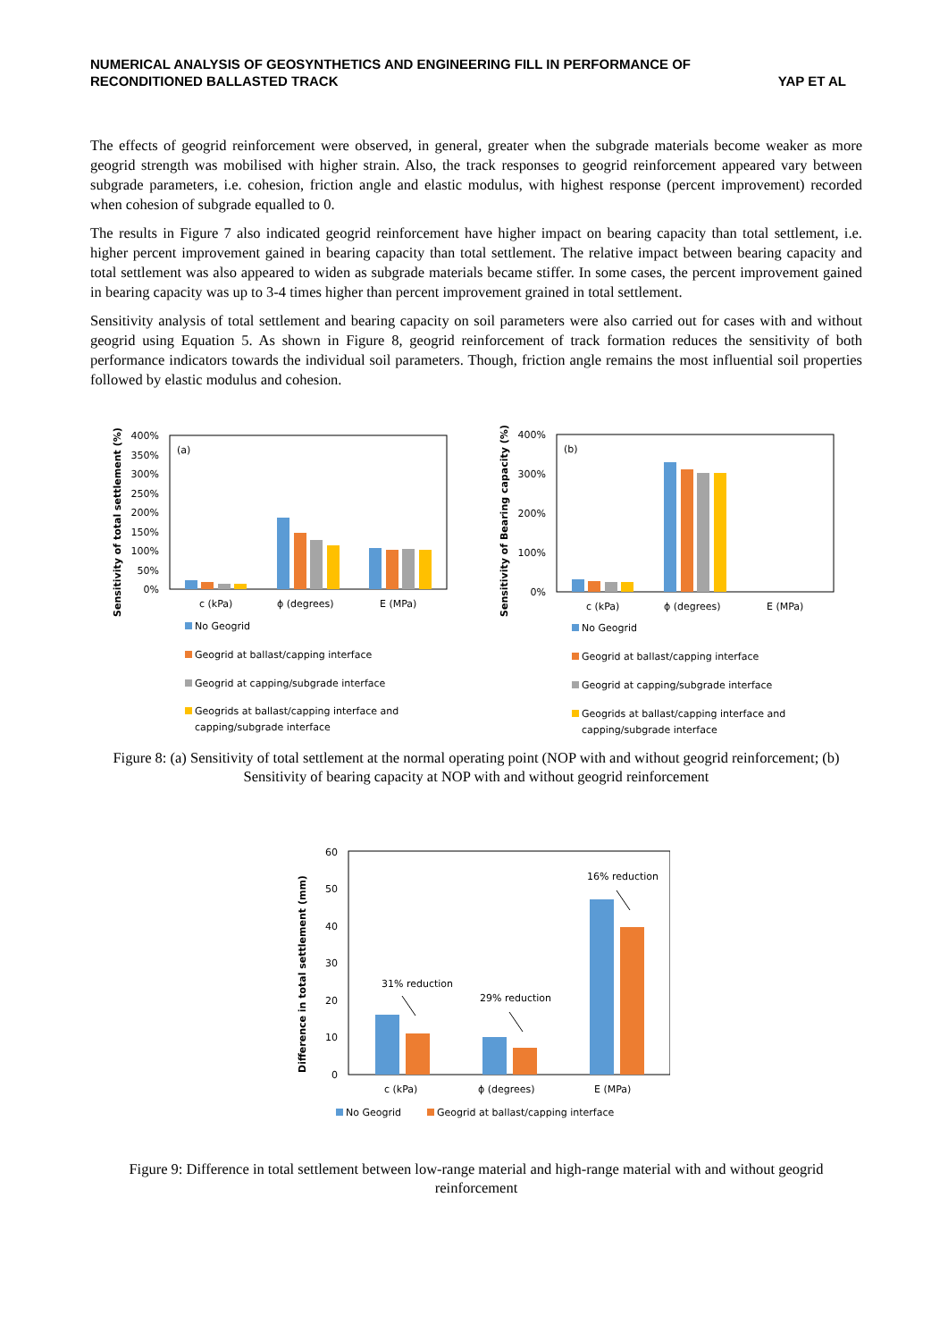YAP ET AL NUMERICAL ANALYSIS OF GEOSYNTHETICS AND ENGINEERING FILL IN PERFORMANCE OF
RECONDITIONED BALLASTED TRACK
The effects of geogrid reinforcement were observed, in general, greater when the subgrade materials become weaker as more geogrid strength was mobilised with higher strain. Also, the track responses to geogrid reinforcement appeared vary between subgrade parameters, i.e. cohesion, friction angle and elastic modulus, with highest response (percent improvement) recorded when cohesion of subgrade equalled to 0.
The results in Figure 7 also indicated geogrid reinforcement have higher impact on bearing capacity than total settlement, i.e. higher percent improvement gained in bearing capacity than total settlement. The relative impact between bearing capacity and total settlement was also appeared to widen as subgrade materials became stiffer. In some cases, the percent improvement gained in bearing capacity was up to 3-4 times higher than percent improvement grained in total settlement.
Sensitivity analysis of total settlement and bearing capacity on soil parameters were also carried out for cases with and without geogrid using Equation 5. As shown in Figure 8, geogrid reinforcement of track formation reduces the sensitivity of both performance indicators towards the individual soil parameters. Though, friction angle remains the most influential soil properties followed by elastic modulus and cohesion.
Sensitivity of total settlement (%)
(a)
400%
350%
300%
250%
200%
150%
100%
50%
0%
c (kPa)
ϕ (degrees)
E (MPa)
No Geogrid
Geogrid at ballast/capping interface
Geogrid at capping/subgrade interface
Geogrids at ballast/capping interface and
capping/subgrade interface
Sensitivity of Bearing capacity (%)
(b)
400%
300%
200%
100%
0%
c (kPa)
ϕ (degrees)
E (MPa)
No Geogrid
Geogrid at ballast/capping interface
Geogrid at capping/subgrade interface
Geogrids at ballast/capping interface and
capping/subgrade interface
Figure 8: (a) Sensitivity of total settlement at the normal operating point (NOP with and without geogrid reinforcement; (b) Sensitivity of bearing capacity at NOP with and without geogrid reinforcement
Difference in total settlement (mm)
60
50
40
30
20
10
0
31% reduction
29% reduction
16% reduction
c (kPa)
ϕ (degrees)
E (MPa)
No Geogrid
Geogrid at ballast/capping interface
Figure 9: Difference in total settlement between low-range material and high-range material with and without geogrid reinforcement